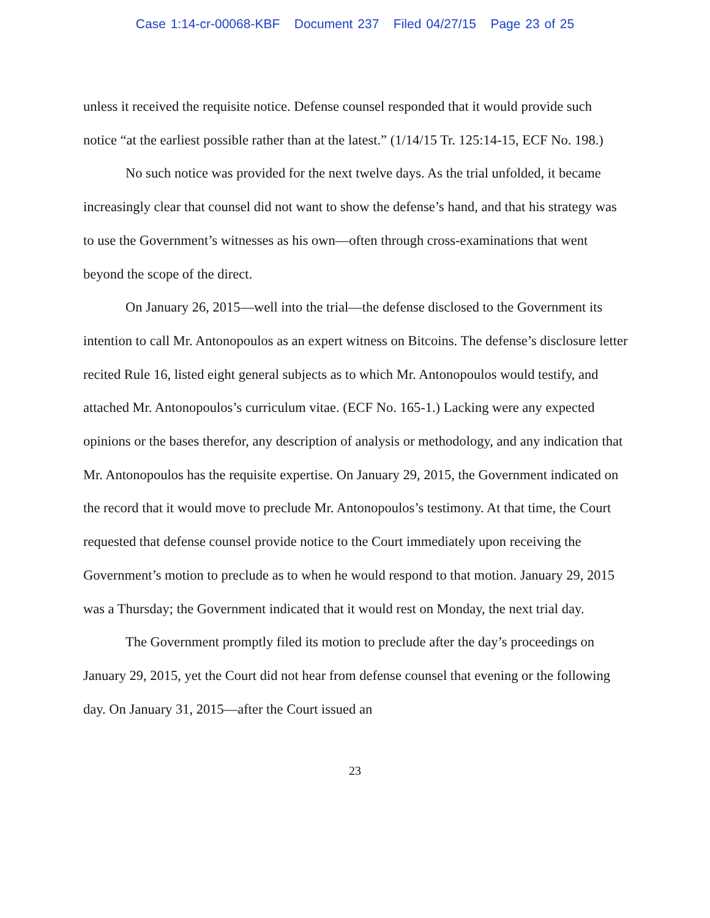Case 1:14-cr-00068-KBF Document 237 Filed 04/27/15 Page 23 of 25
unless it received the requisite notice. Defense counsel responded that it would provide such notice “at the earliest possible rather than at the latest.” (1/14/15 Tr. 125:14-15, ECF No. 198.)
No such notice was provided for the next twelve days. As the trial unfolded, it became increasingly clear that counsel did not want to show the defense’s hand, and that his strategy was to use the Government’s witnesses as his own—often through cross-examinations that went beyond the scope of the direct.
On January 26, 2015—well into the trial—the defense disclosed to the Government its intention to call Mr. Antonopoulos as an expert witness on Bitcoins. The defense’s disclosure letter recited Rule 16, listed eight general subjects as to which Mr. Antonopoulos would testify, and attached Mr. Antonopoulos’s curriculum vitae. (ECF No. 165-1.) Lacking were any expected opinions or the bases therefor, any description of analysis or methodology, and any indication that Mr. Antonopoulos has the requisite expertise. On January 29, 2015, the Government indicated on the record that it would move to preclude Mr. Antonopoulos’s testimony. At that time, the Court requested that defense counsel provide notice to the Court immediately upon receiving the Government’s motion to preclude as to when he would respond to that motion. January 29, 2015 was a Thursday; the Government indicated that it would rest on Monday, the next trial day.
The Government promptly filed its motion to preclude after the day’s proceedings on January 29, 2015, yet the Court did not hear from defense counsel that evening or the following day. On January 31, 2015—after the Court issued an
23